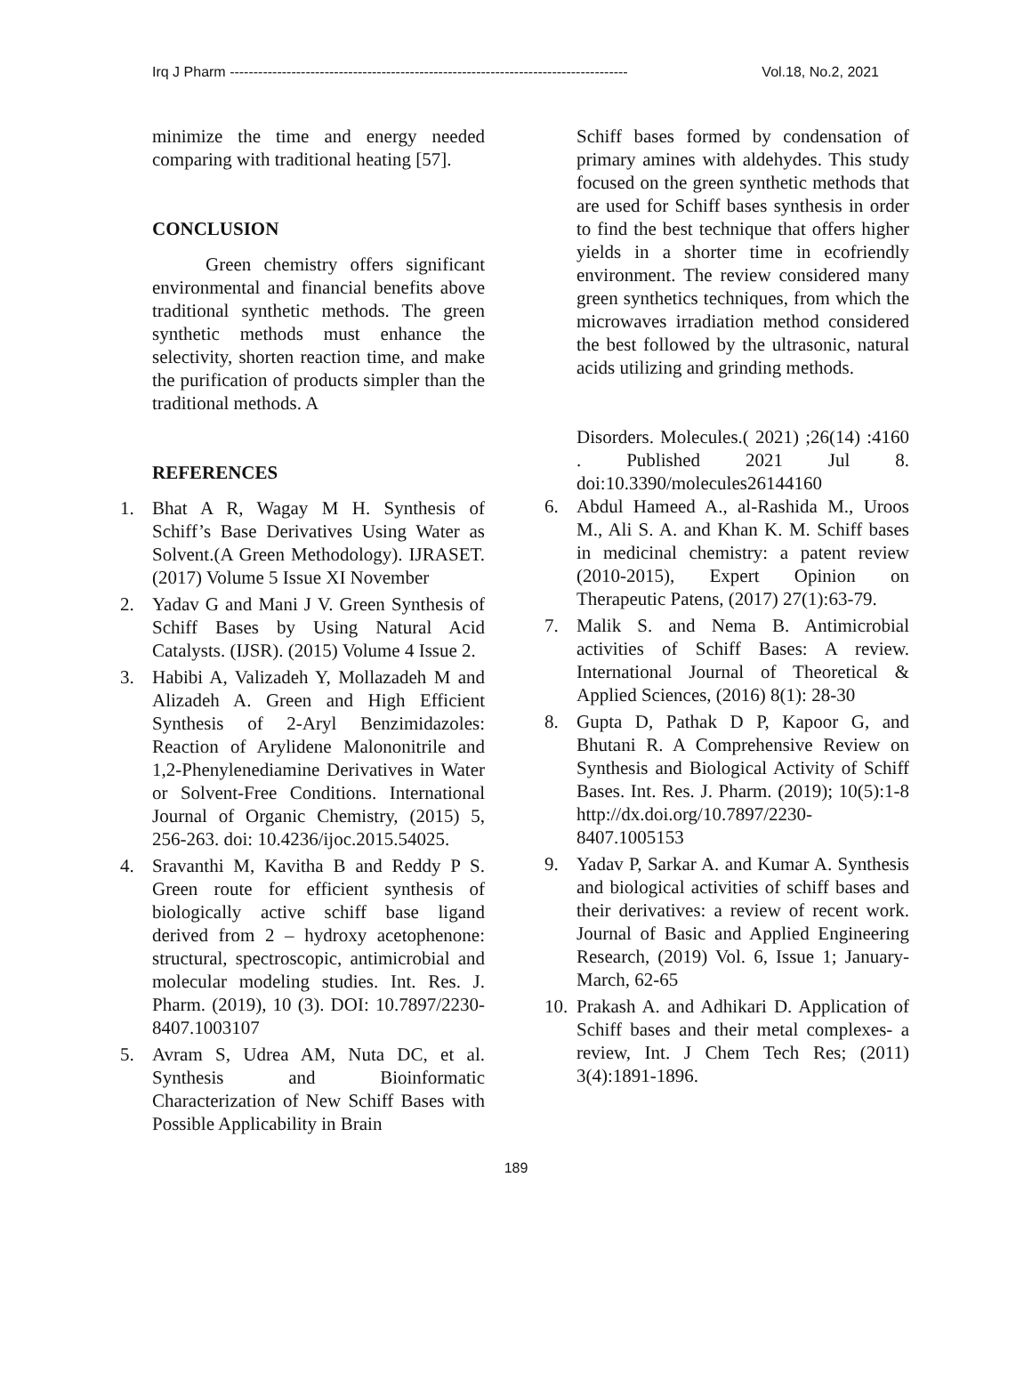Irq J Pharm ------------------------------------------------------------------------------------ Vol.18, No.2, 2021
minimize the time and energy needed comparing with traditional heating [57].
CONCLUSION
Green chemistry offers significant environmental and financial benefits above traditional synthetic methods. The green synthetic methods must enhance the selectivity, shorten reaction time, and make the purification of products simpler than the traditional methods. A
REFERENCES
1. Bhat A R, Wagay M H. Synthesis of Schiff’s Base Derivatives Using Water as Solvent.(A Green Methodology). IJRASET. (2017) Volume 5 Issue XI November
2. Yadav G and Mani J V. Green Synthesis of Schiff Bases by Using Natural Acid Catalysts. (IJSR). (2015) Volume 4 Issue 2.
3. Habibi A, Valizadeh Y, Mollazadeh M and Alizadeh A. Green and High Efficient Synthesis of 2-Aryl Benzimidazoles: Reaction of Arylidene Malononitrile and 1,2-Phenylenediamine Derivatives in Water or Solvent-Free Conditions. International Journal of Organic Chemistry, (2015) 5, 256-263. doi: 10.4236/ijoc.2015.54025.
4. Sravanthi M, Kavitha B and Reddy P S. Green route for efficient synthesis of biologically active schiff base ligand derived from 2 – hydroxy acetophenone: structural, spectroscopic, antimicrobial and molecular modeling studies. Int. Res. J. Pharm. (2019), 10 (3). DOI: 10.7897/2230-8407.1003107
5. Avram S, Udrea AM, Nuta DC, et al. Synthesis and Bioinformatic Characterization of New Schiff Bases with Possible Applicability in Brain
Schiff bases formed by condensation of primary amines with aldehydes. This study focused on the green synthetic methods that are used for Schiff bases synthesis in order to find the best technique that offers higher yields in a shorter time in ecofriendly environment. The review considered many green synthetics techniques, from which the microwaves irradiation method considered the best followed by the ultrasonic, natural acids utilizing and grinding methods.
Disorders. Molecules.( 2021) ;26(14) :4160 . Published 2021 Jul 8. doi:10.3390/molecules26144160
6. Abdul Hameed A., al-Rashida M., Uroos M., Ali S. A. and Khan K. M. Schiff bases in medicinal chemistry: a patent review (2010-2015), Expert Opinion on Therapeutic Patens, (2017) 27(1):63-79.
7. Malik S. and Nema B. Antimicrobial activities of Schiff Bases: A review. International Journal of Theoretical & Applied Sciences, (2016) 8(1): 28-30
8. Gupta D, Pathak D P, Kapoor G, and Bhutani R. A Comprehensive Review on Synthesis and Biological Activity of Schiff Bases. Int. Res. J. Pharm. (2019); 10(5):1-8 http://dx.doi.org/10.7897/2230-8407.1005153
9. Yadav P, Sarkar A. and Kumar A. Synthesis and biological activities of schiff bases and their derivatives: a review of recent work. Journal of Basic and Applied Engineering Research, (2019) Vol. 6, Issue 1; January-March, 62-65
10. Prakash A. and Adhikari D. Application of Schiff bases and their metal complexes- a review, Int. J Chem Tech Res; (2011) 3(4):1891-1896.
189